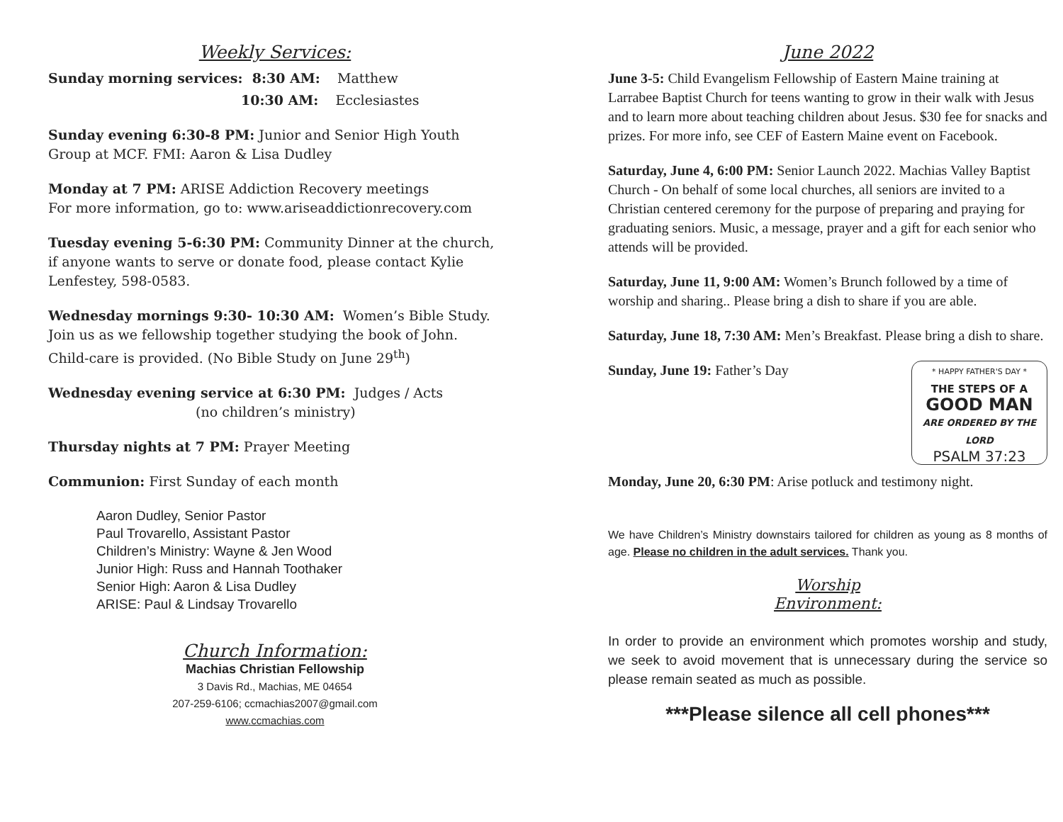Weekly Services:
Sunday morning services: 8:30 AM: Matthew
10:30 AM: Ecclesiastes
Sunday evening 6:30-8 PM: Junior and Senior High Youth Group at MCF. FMI: Aaron & Lisa Dudley
Monday at 7 PM: ARISE Addiction Recovery meetings
For more information, go to: www.ariseaddictionrecovery.com
Tuesday evening 5-6:30 PM: Community Dinner at the church, if anyone wants to serve or donate food, please contact Kylie Lenfestey, 598-0583.
Wednesday mornings 9:30- 10:30 AM: Women’s Bible Study. Join us as we fellowship together studying the book of John. Child-care is provided. (No Bible Study on June 29<sup>th</sup>)
Wednesday evening service at 6:30 PM: Judges / Acts
(no children’s ministry)
Thursday nights at 7 PM: Prayer Meeting
Communion: First Sunday of each month
Aaron Dudley, Senior Pastor
Paul Trovarello, Assistant Pastor
Children’s Ministry: Wayne & Jen Wood
Junior High: Russ and Hannah Toothaker
Senior High: Aaron & Lisa Dudley
ARISE: Paul & Lindsay Trovarello
Church Information:
Machias Christian Fellowship
3 Davis Rd., Machias, ME 04654
207-259-6106; ccmachias2007@gmail.com
www.ccmachias.com
June 2022
June 3-5: Child Evangelism Fellowship of Eastern Maine training at Larrabee Baptist Church for teens wanting to grow in their walk with Jesus and to learn more about teaching children about Jesus. $30 fee for snacks and prizes. For more info, see CEF of Eastern Maine event on Facebook.
Saturday, June 4, 6:00 PM: Senior Launch 2022. Machias Valley Baptist Church - On behalf of some local churches, all seniors are invited to a Christian centered ceremony for the purpose of preparing and praying for graduating seniors. Music, a message, prayer and a gift for each senior who attends will be provided.
Saturday, June 11, 9:00 AM: Women’s Brunch followed by a time of worship and sharing.. Please bring a dish to share if you are able.
Saturday, June 18, 7:30 AM: Men’s Breakfast. Please bring a dish to share.
* HAPPY FATHER'S DAY *
THE STEPS OF A
GOOD MAN
ARE ORDERED BY THE LORD
PSALM 37:23
Sunday, June 19: Father’s Day
Monday, June 20, 6:30 PM: Arise potluck and testimony night.
We have Children’s Ministry downstairs tailored for children as young as 8 months of age. Please no children in the adult services. Thank you.
Worship
Environment:
In order to provide an environment which promotes worship and study, we seek to avoid movement that is unnecessary during the service so please remain seated as much as possible.
***Please silence all cell phones***